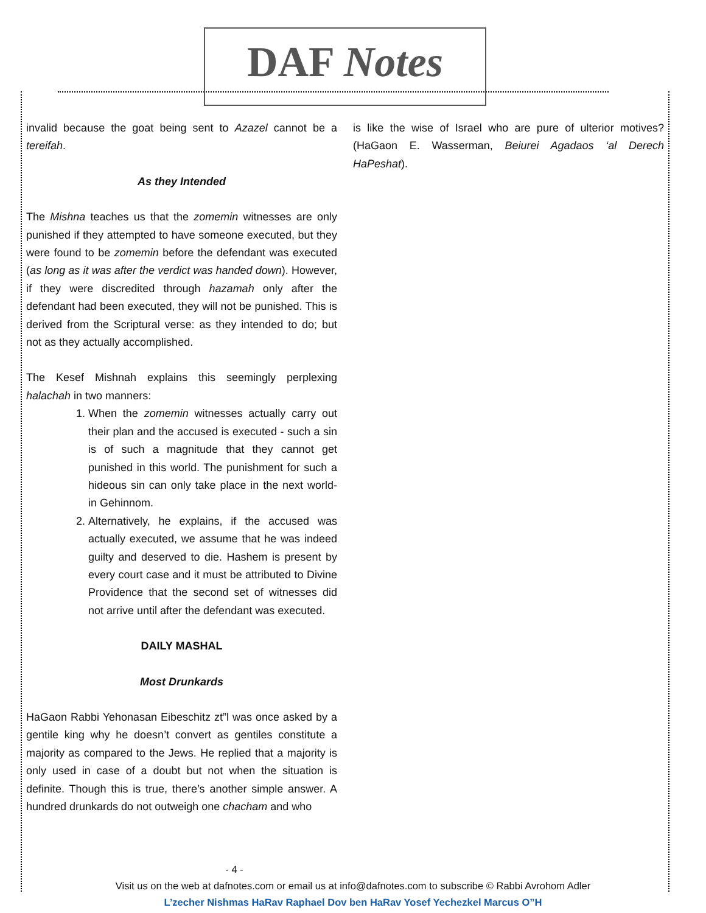DAF Notes
invalid because the goat being sent to Azazel cannot be a tereifah.
As they Intended
The Mishna teaches us that the zomemin witnesses are only punished if they attempted to have someone executed, but they were found to be zomemin before the defendant was executed (as long as it was after the verdict was handed down). However, if they were discredited through hazamah only after the defendant had been executed, they will not be punished. This is derived from the Scriptural verse: as they intended to do; but not as they actually accomplished.
The Kesef Mishnah explains this seemingly perplexing halachah in two manners:
1. When the zomemin witnesses actually carry out their plan and the accused is executed - such a sin is of such a magnitude that they cannot get punished in this world. The punishment for such a hideous sin can only take place in the next world- in Gehinnom.
2. Alternatively, he explains, if the accused was actually executed, we assume that he was indeed guilty and deserved to die. Hashem is present by every court case and it must be attributed to Divine Providence that the second set of witnesses did not arrive until after the defendant was executed.
DAILY MASHAL
Most Drunkards
HaGaon Rabbi Yehonasan Eibeschitz zt”l was once asked by a gentile king why he doesn’t convert as gentiles constitute a majority as compared to the Jews. He replied that a majority is only used in case of a doubt but not when the situation is definite. Though this is true, there’s another simple answer. A hundred drunkards do not outweigh one chacham and who
is like the wise of Israel who are pure of ulterior motives? (HaGaon E. Wasserman, Beiurei Agadaos ‘al Derech HaPeshat).
- 4 -
Visit us on the web at dafnotes.com or email us at info@dafnotes.com to subscribe © Rabbi Avrohom Adler
L’zecher Nishmas HaRav Raphael Dov ben HaRav Yosef Yechezkel Marcus O”H